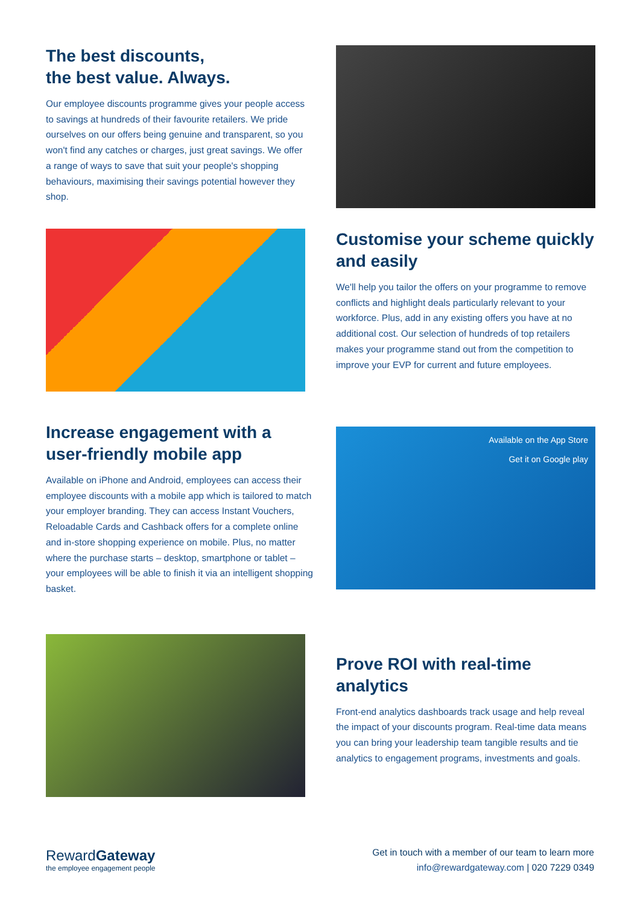The best discounts,
the best value. Always.
Our employee discounts programme gives your people access to savings at hundreds of their favourite retailers. We pride ourselves on our offers being genuine and transparent, so you won't find any catches or charges, just great savings. We offer a range of ways to save that suit your people's shopping behaviours, maximising their savings potential however they shop.
Customise your scheme quickly and easily
We'll help you tailor the offers on your programme to remove conflicts and highlight deals particularly relevant to your workforce. Plus, add in any existing offers you have at no additional cost. Our selection of hundreds of top retailers makes your programme stand out from the competition to improve your EVP for current and future employees.
Increase engagement with a user-friendly mobile app
Available on iPhone and Android, employees can access their employee discounts with a mobile app which is tailored to match your employer branding. They can access Instant Vouchers, Reloadable Cards and Cashback offers for a complete online and in-store shopping experience on mobile. Plus, no matter where the purchase starts – desktop, smartphone or tablet – your employees will be able to finish it via an intelligent shopping basket.
Available on the App Store
Get it on Google play
Prove ROI with real-time analytics
Front-end analytics dashboards track usage and help reveal the impact of your discounts program. Real-time data means you can bring your leadership team tangible results and tie analytics to engagement programs, investments and goals.
RewardGateway
the employee engagement people
Get in touch with a member of our team to learn more
info@rewardgateway.com | 020 7229 0349